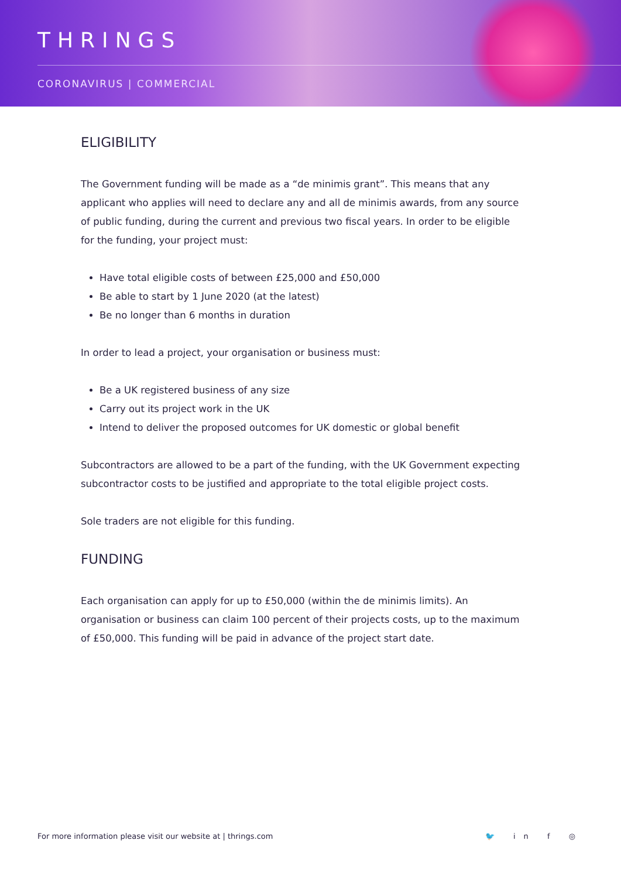THRINGS
CORONAVIRUS | COMMERCIAL
ELIGIBILITY
The Government funding will be made as a “de minimis grant”. This means that any applicant who applies will need to declare any and all de minimis awards, from any source of public funding, during the current and previous two fiscal years. In order to be eligible for the funding, your project must:
Have total eligible costs of between £25,000 and £50,000
Be able to start by 1 June 2020 (at the latest)
Be no longer than 6 months in duration
In order to lead a project, your organisation or business must:
Be a UK registered business of any size
Carry out its project work in the UK
Intend to deliver the proposed outcomes for UK domestic or global benefit
Subcontractors are allowed to be a part of the funding, with the UK Government expecting subcontractor costs to be justified and appropriate to the total eligible project costs.
Sole traders are not eligible for this funding.
FUNDING
Each organisation can apply for up to £50,000 (within the de minimis limits). An organisation or business can claim 100 percent of their projects costs, up to the maximum of £50,000. This funding will be paid in advance of the project start date.
For more information please visit our website at | thrings.com
🐦 in f ◎